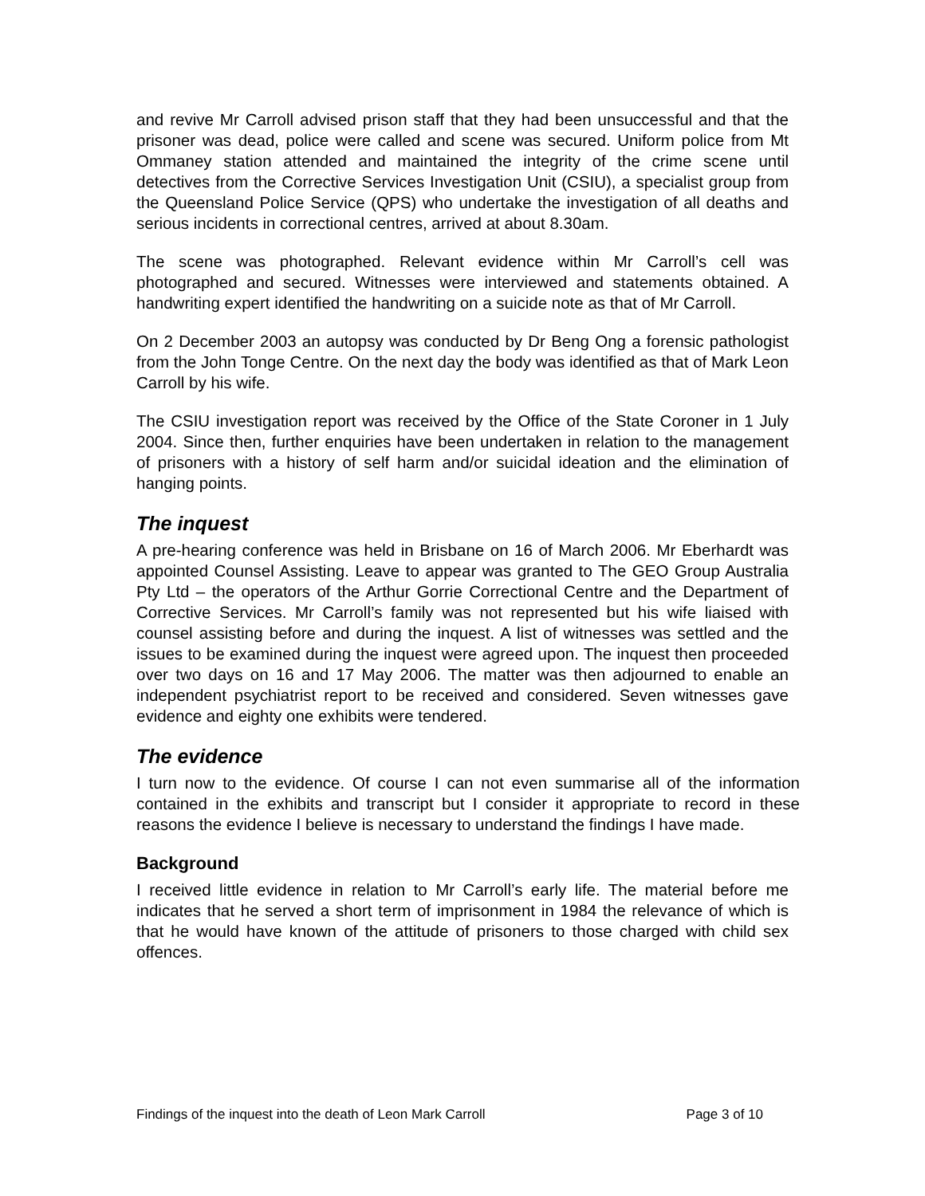and revive Mr Carroll advised prison staff that they had been unsuccessful and that the prisoner was dead, police were called and scene was secured. Uniform police from Mt Ommaney station attended and maintained the integrity of the crime scene until detectives from the Corrective Services Investigation Unit (CSIU), a specialist group from the Queensland Police Service (QPS) who undertake the investigation of all deaths and serious incidents in correctional centres, arrived at about 8.30am.
The scene was photographed. Relevant evidence within Mr Carroll’s cell was photographed and secured. Witnesses were interviewed and statements obtained. A handwriting expert identified the handwriting on a suicide note as that of Mr Carroll.
On 2 December 2003 an autopsy was conducted by Dr Beng Ong a forensic pathologist from the John Tonge Centre. On the next day the body was identified as that of Mark Leon Carroll by his wife.
The CSIU investigation report was received by the Office of the State Coroner in 1 July 2004. Since then, further enquiries have been undertaken in relation to the management of prisoners with a history of self harm and/or suicidal ideation and the elimination of hanging points.
The inquest
A pre-hearing conference was held in Brisbane on 16 of March 2006. Mr Eberhardt was appointed Counsel Assisting. Leave to appear was granted to The GEO Group Australia Pty Ltd – the operators of the Arthur Gorrie Correctional Centre and the Department of Corrective Services. Mr Carroll’s family was not represented but his wife liaised with counsel assisting before and during the inquest. A list of witnesses was settled and the issues to be examined during the inquest were agreed upon. The inquest then proceeded over two days on 16 and 17 May 2006. The matter was then adjourned to enable an independent psychiatrist report to be received and considered. Seven witnesses gave evidence and eighty one exhibits were tendered.
The evidence
I turn now to the evidence. Of course I can not even summarise all of the information contained in the exhibits and transcript but I consider it appropriate to record in these reasons the evidence I believe is necessary to understand the findings I have made.
Background
I received little evidence in relation to Mr Carroll’s early life. The material before me indicates that he served a short term of imprisonment in 1984 the relevance of which is that he would have known of the attitude of prisoners to those charged with child sex offences.
Findings of the inquest into the death of Leon Mark Carroll Page 3 of 10